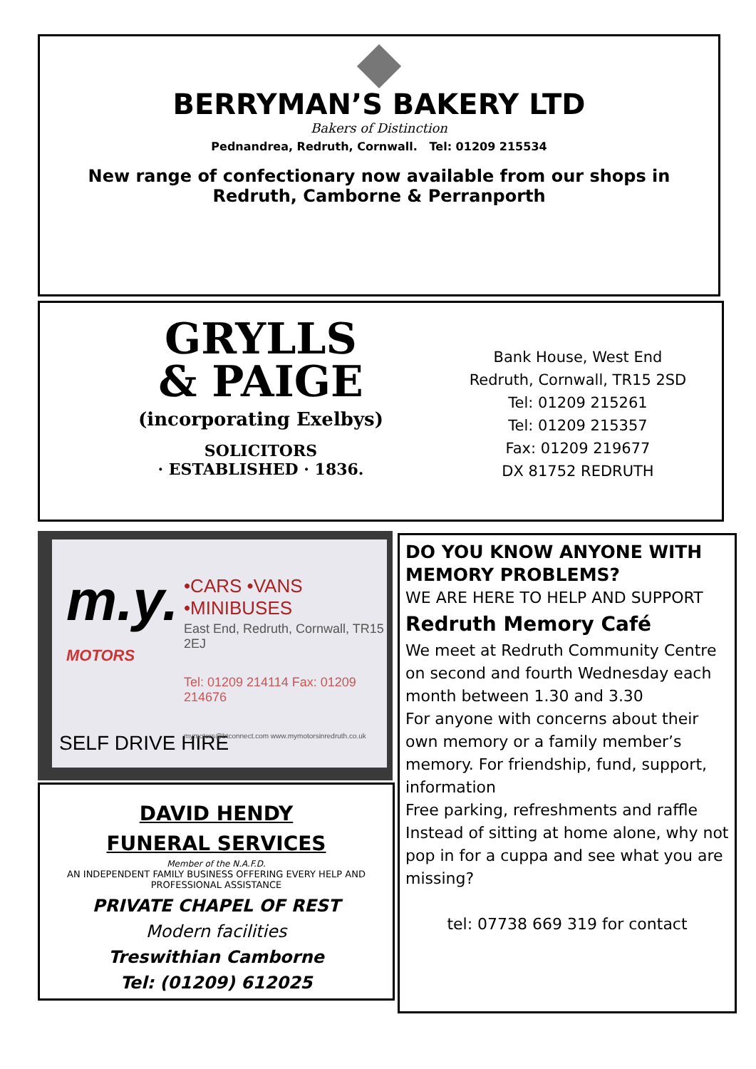BERRYMAN’S BAKERY LTD
Bakers of Distinction
Pednandrea, Redruth, Cornwall. Tel: 01209 215534
New range of confectionary now available from our shops in
Redruth, Camborne & Perranporth
GRYLLS
& PAIGE
(incorporating Exelbys)
SOLICITORS
· ESTABLISHED · 1836.
Bank House, West End
Redruth, Cornwall, TR15 2SD
Tel: 01209 215261
Tel: 01209 215357
Fax: 01209 219677
DX 81752 REDRUTH
m.y.
MOTORS
SELF DRIVE HIRE
•CARS •VANS •MINIBUSES
East End, Redruth, Cornwall, TR15 2EJ
Tel: 01209 214114 Fax: 01209 214676
mymotors@btconnect.com www.mymotorsinredruth.co.uk
DAVID HENDY
FUNERAL SERVICES
Member of the N.A.F.D.
AN INDEPENDENT FAMILY BUSINESS OFFERING EVERY HELP AND
PROFESSIONAL ASSISTANCE
PRIVATE CHAPEL OF REST
Modern facilities
Treswithian Camborne
Tel: (01209) 612025
DO YOU KNOW ANYONE WITH MEMORY PROBLEMS?
WE ARE HERE TO HELP AND SUPPORT
Redruth Memory Café
We meet at Redruth Community Centre on second and fourth Wednesday each month between 1.30 and 3.30
For anyone with concerns about their own memory or a family member’s memory. For friendship, fund, support, information
Free parking, refreshments and raffle
Instead of sitting at home alone, why not pop in for a cuppa and see what you are missing?
tel: 07738 669 319 for contact